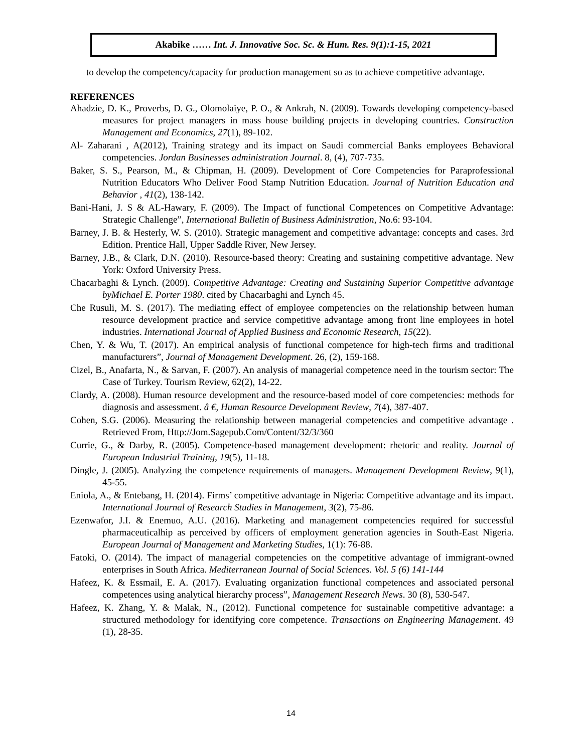Akabike …… Int. J. Innovative Soc. Sc. & Hum. Res. 9(1):1-15, 2021
to develop the competency/capacity for production management so as to achieve competitive advantage.
REFERENCES
Ahadzie, D. K., Proverbs, D. G., Olomolaiye, P. O., & Ankrah, N. (2009). Towards developing competency-based measures for project managers in mass house building projects in developing countries. Construction Management and Economics, 27(1), 89-102.
Al- Zaharani , A(2012), Training strategy and its impact on Saudi commercial Banks employees Behavioral competencies. Jordan Businesses administration Journal. 8, (4), 707-735.
Baker, S. S., Pearson, M., & Chipman, H. (2009). Development of Core Competencies for Paraprofessional Nutrition Educators Who Deliver Food Stamp Nutrition Education. Journal of Nutrition Education and Behavior , 41(2), 138-142.
Bani-Hani, J. S & AL-Hawary, F. (2009). The Impact of functional Competences on Competitive Advantage: Strategic Challenge”, International Bulletin of Business Administration, No.6: 93-104.
Barney, J. B. & Hesterly, W. S. (2010). Strategic management and competitive advantage: concepts and cases. 3rd Edition. Prentice Hall, Upper Saddle River, New Jersey.
Barney, J.B., & Clark, D.N. (2010). Resource-based theory: Creating and sustaining competitive advantage. New York: Oxford University Press.
Chacarbaghi & Lynch. (2009). Competitive Advantage: Creating and Sustaining Superior Competitive advantage byMichael E. Porter 1980. cited by Chacarbaghi and Lynch 45.
Che Rusuli, M. S. (2017). The mediating effect of employee competencies on the relationship between human resource development practice and service competitive advantage among front line employees in hotel industries. International Journal of Applied Business and Economic Research, 15(22).
Chen, Y. & Wu, T. (2017). An empirical analysis of functional competence for high-tech firms and traditional manufacturers”, Journal of Management Development. 26, (2), 159-168.
Cizel, B., Anafarta, N., & Sarvan, F. (2007). An analysis of managerial competence need in the tourism sector: The Case of Turkey. Tourism Review, 62(2), 14-22.
Clardy, A. (2008). Human resource development and the resource-based model of core competencies: methods for diagnosis and assessment. â €, Human Resource Development Review, 7(4), 387-407.
Cohen, S.G. (2006). Measuring the relationship between managerial competencies and competitive advantage . Retrieved From, Http://Jom.Sagepub.Com/Content/32/3/360
Currie, G., & Darby, R. (2005). Competence-based management development: rhetoric and reality. Journal of European Industrial Training, 19(5), 11-18.
Dingle, J. (2005). Analyzing the competence requirements of managers. Management Development Review, 9(1), 45-55.
Eniola, A., & Entebang, H. (2014). Firms’ competitive advantage in Nigeria: Competitive advantage and its impact. International Journal of Research Studies in Management, 3(2), 75-86.
Ezenwafor, J.I. & Enemuo, A.U. (2016). Marketing and management competencies required for successful pharmaceuticalhip as perceived by officers of employment generation agencies in South-East Nigeria. European Journal of Management and Marketing Studies, 1(1): 76-88.
Fatoki, O. (2014). The impact of managerial competencies on the competitive advantage of immigrant-owned enterprises in South Africa. Mediterranean Journal of Social Sciences. Vol. 5 (6) 141-144
Hafeez, K. & Essmail, E. A. (2017). Evaluating organization functional competences and associated personal competences using analytical hierarchy process”, Management Research News. 30 (8), 530-547.
Hafeez, K. Zhang, Y. & Malak, N., (2012). Functional competence for sustainable competitive advantage: a structured methodology for identifying core competence. Transactions on Engineering Management. 49 (1), 28-35.
14